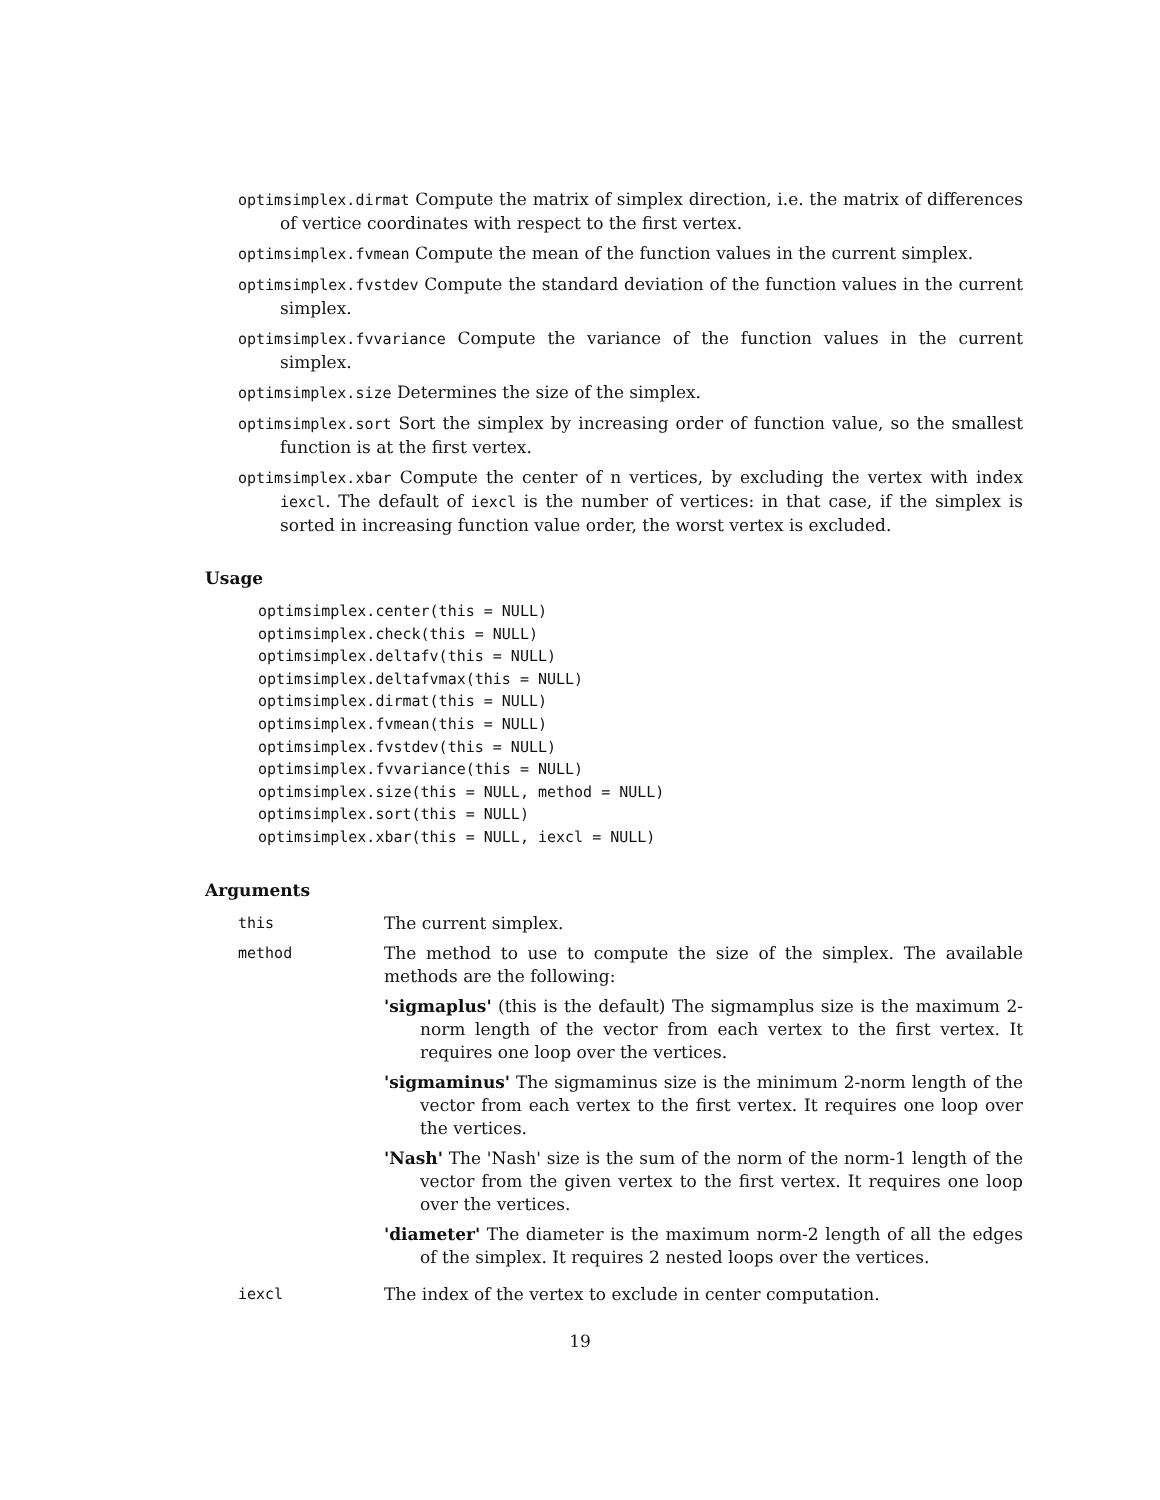optimsimplex.dirmat Compute the matrix of simplex direction, i.e. the matrix of differences of vertice coordinates with respect to the first vertex.
optimsimplex.fvmean Compute the mean of the function values in the current simplex.
optimsimplex.fvstdev Compute the standard deviation of the function values in the current simplex.
optimsimplex.fvvariance Compute the variance of the function values in the current simplex.
optimsimplex.size Determines the size of the simplex.
optimsimplex.sort Sort the simplex by increasing order of function value, so the smallest function is at the first vertex.
optimsimplex.xbar Compute the center of n vertices, by excluding the vertex with index iexcl. The default of iexcl is the number of vertices: in that case, if the simplex is sorted in increasing function value order, the worst vertex is excluded.
Usage
optimsimplex.center(this = NULL)
optimsimplex.check(this = NULL)
optimsimplex.deltafv(this = NULL)
optimsimplex.deltafvmax(this = NULL)
optimsimplex.dirmat(this = NULL)
optimsimplex.fvmean(this = NULL)
optimsimplex.fvstdev(this = NULL)
optimsimplex.fvvariance(this = NULL)
optimsimplex.size(this = NULL, method = NULL)
optimsimplex.sort(this = NULL)
optimsimplex.xbar(this = NULL, iexcl = NULL)
Arguments
this The current simplex.
method The method to use to compute the size of the simplex. The available methods are the following:
'sigmaplus' (this is the default) The sigmamplus size is the maximum 2-norm length of the vector from each vertex to the first vertex. It requires one loop over the vertices.
'sigmaminus' The sigmaminus size is the minimum 2-norm length of the vector from each vertex to the first vertex. It requires one loop over the vertices.
'Nash' The 'Nash' size is the sum of the norm of the norm-1 length of the vector from the given vertex to the first vertex. It requires one loop over the vertices.
'diameter' The diameter is the maximum norm-2 length of all the edges of the simplex. It requires 2 nested loops over the vertices.
iexcl The index of the vertex to exclude in center computation.
19